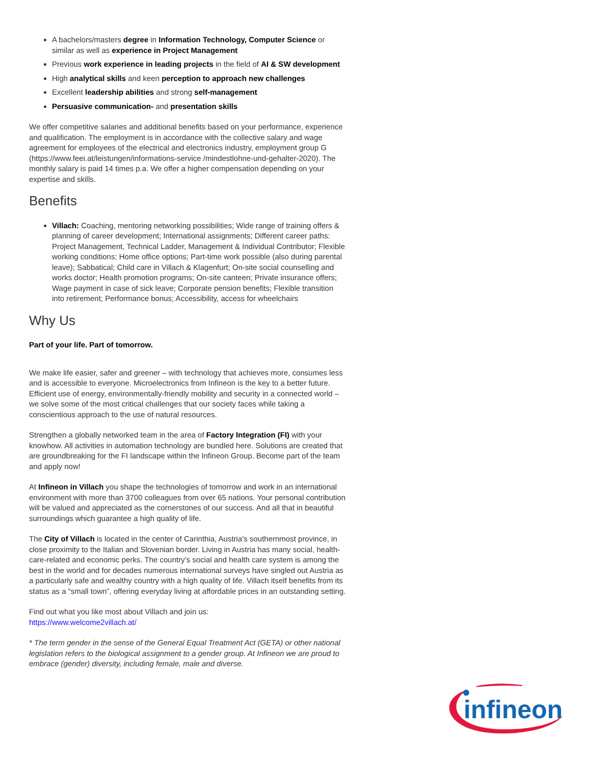A bachelors/masters degree in Information Technology, Computer Science or similar as well as experience in Project Management
Previous work experience in leading projects in the field of AI & SW development
High analytical skills and keen perception to approach new challenges
Excellent leadership abilities and strong self-management
Persuasive communication- and presentation skills
We offer competitive salaries and additional benefits based on your performance, experience and qualification. The employment is in accordance with the collective salary and wage agreement for employees of the electrical and electronics industry, employment group G (https://www.feei.at/leistungen/informations-service /mindestlohne-und-gehalter-2020). The monthly salary is paid 14 times p.a. We offer a higher compensation depending on your expertise and skills.
Benefits
Villach: Coaching, mentoring networking possibilities; Wide range of training offers & planning of career development; International assignments; Different career paths: Project Management, Technical Ladder, Management & Individual Contributor; Flexible working conditions; Home office options; Part-time work possible (also during parental leave); Sabbatical; Child care in Villach & Klagenfurt; On-site social counselling and works doctor; Health promotion programs; On-site canteen; Private insurance offers; Wage payment in case of sick leave; Corporate pension benefits; Flexible transition into retirement; Performance bonus; Accessibility, access for wheelchairs
Why Us
Part of your life. Part of tomorrow.
We make life easier, safer and greener – with technology that achieves more, consumes less and is accessible to everyone. Microelectronics from Infineon is the key to a better future. Efficient use of energy, environmentally-friendly mobility and security in a connected world – we solve some of the most critical challenges that our society faces while taking a conscientious approach to the use of natural resources.
Strengthen a globally networked team in the area of Factory Integration (FI) with your knowhow. All activities in automation technology are bundled here. Solutions are created that are groundbreaking for the FI landscape within the Infineon Group. Become part of the team and apply now!
At Infineon in Villach you shape the technologies of tomorrow and work in an international environment with more than 3700 colleagues from over 65 nations. Your personal contribution will be valued and appreciated as the cornerstones of our success. And all that in beautiful surroundings which guarantee a high quality of life.
The City of Villach is located in the center of Carinthia, Austria’s southernmost province, in close proximity to the Italian and Slovenian border. Living in Austria has many social, health-care-related and economic perks. The country’s social and health care system is among the best in the world and for decades numerous international surveys have singled out Austria as a particularly safe and wealthy country with a high quality of life. Villach itself benefits from its status as a “small town”, offering everyday living at affordable prices in an outstanding setting.
Find out what you like most about Villach and join us:
https://www.welcome2villach.at/
* The term gender in the sense of the General Equal Treatment Act (GETA) or other national legislation refers to the biological assignment to a gender group. At Infineon we are proud to embrace (gender) diversity, including female, male and diverse.
infineon